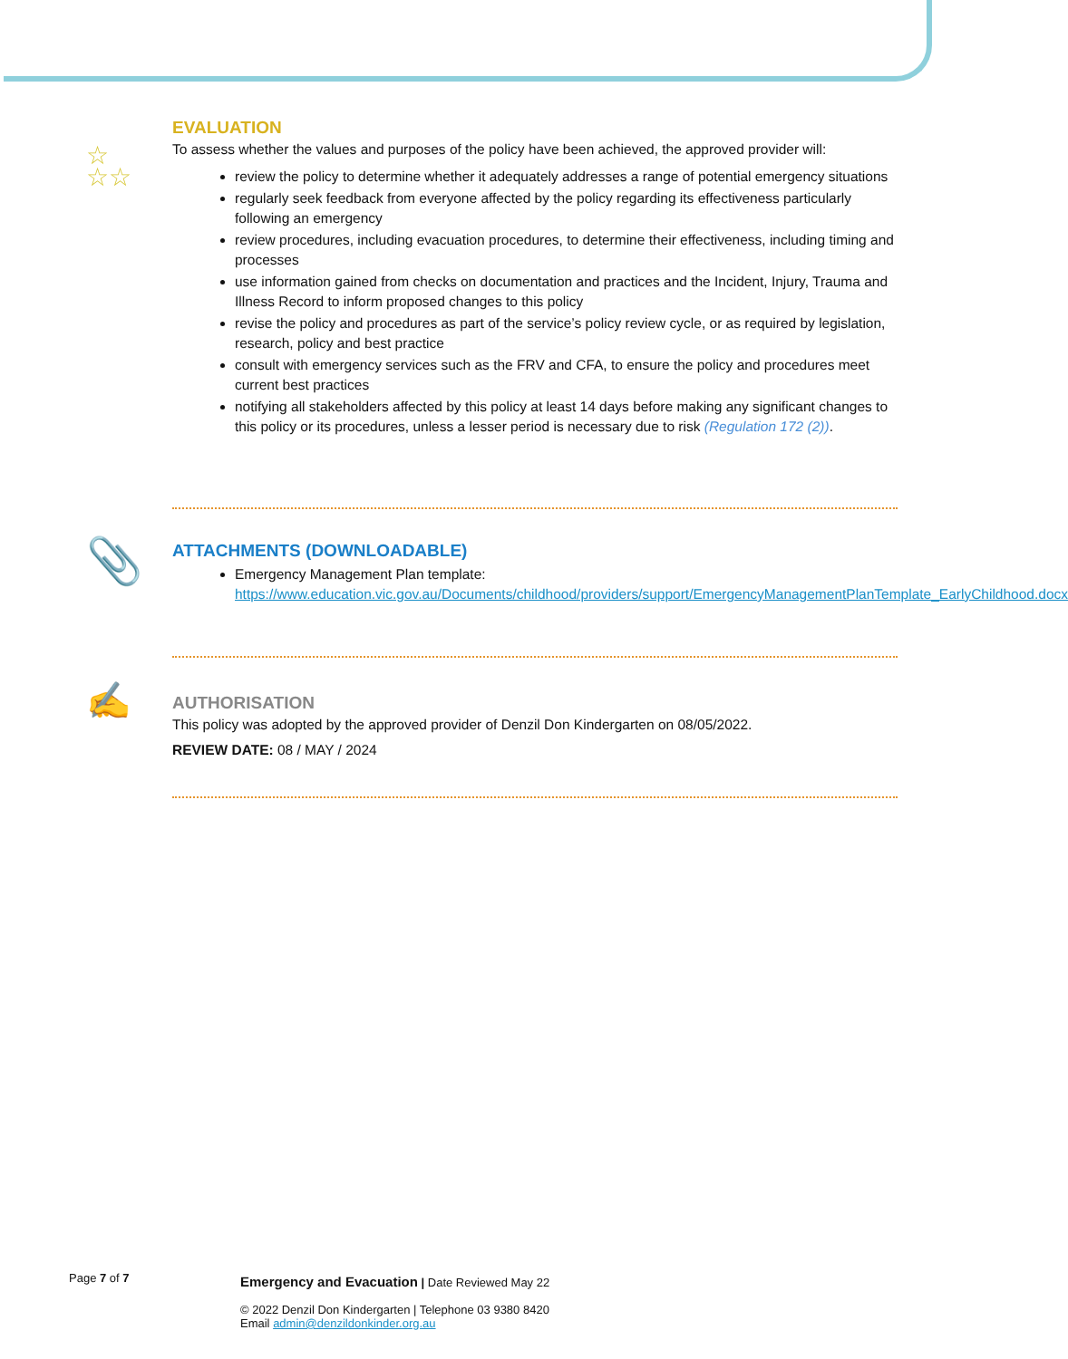☆
☆☆
EVALUATION
To assess whether the values and purposes of the policy have been achieved, the approved provider will:
review the policy to determine whether it adequately addresses a range of potential emergency situations
regularly seek feedback from everyone affected by the policy regarding its effectiveness particularly following an emergency
review procedures, including evacuation procedures, to determine their effectiveness, including timing and processes
use information gained from checks on documentation and practices and the Incident, Injury, Trauma and Illness Record to inform proposed changes to this policy
revise the policy and procedures as part of the service’s policy review cycle, or as required by legislation, research, policy and best practice
consult with emergency services such as the FRV and CFA, to ensure the policy and procedures meet current best practices
notifying all stakeholders affected by this policy at least 14 days before making any significant changes to this policy or its procedures, unless a lesser period is necessary due to risk (Regulation 172 (2)).
📎
ATTACHMENTS (DOWNLOADABLE)
Emergency Management Plan template: https://www.education.vic.gov.au/Documents/childhood/providers/support/EmergencyManagementPlanTemplate_EarlyChildhood.docx
✍
AUTHORISATION
This policy was adopted by the approved provider of Denzil Don Kindergarten on 08/05/2022.
REVIEW DATE: 08 / MAY / 2024
Page 7 of 7
Emergency and Evacuation | Date Reviewed May 22
© 2022 Denzil Don Kindergarten | Telephone 03 9380 8420
Email admin@denzildonkinder.org.au